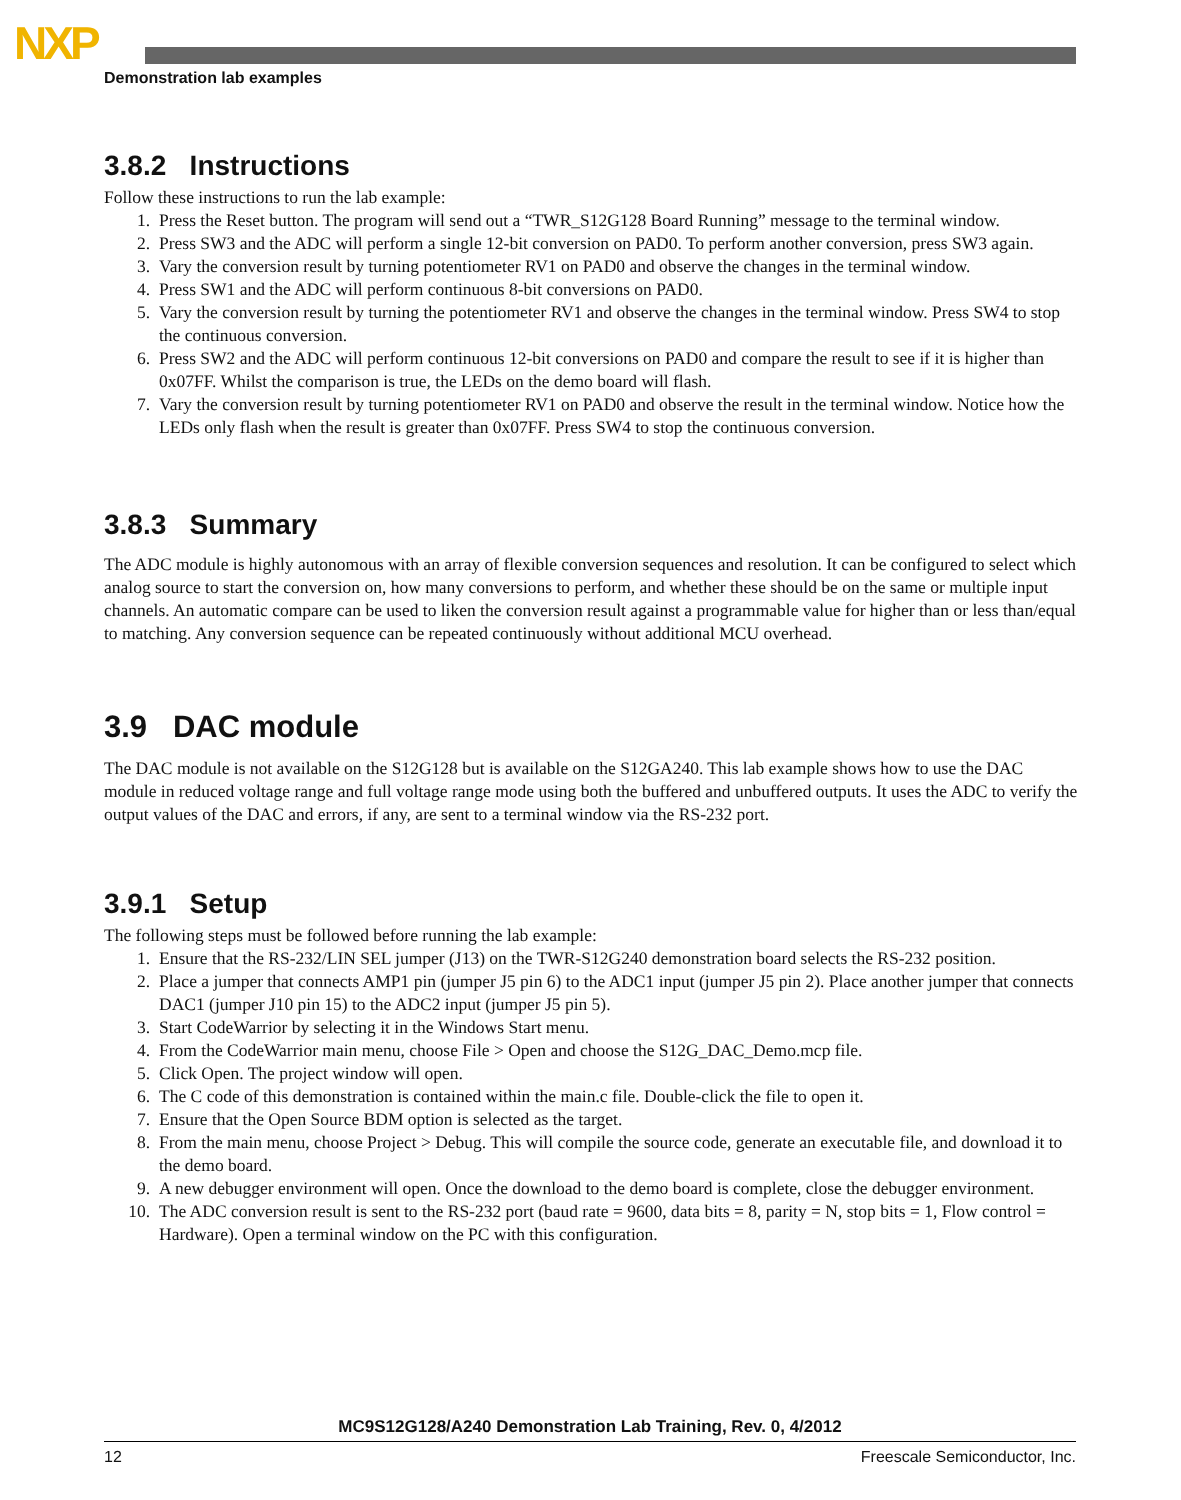NXP
Demonstration lab examples
3.8.2 Instructions
Follow these instructions to run the lab example:
1. Press the Reset button. The program will send out a “TWR_S12G128 Board Running” message to the terminal window.
2. Press SW3 and the ADC will perform a single 12-bit conversion on PAD0. To perform another conversion, press SW3 again.
3. Vary the conversion result by turning potentiometer RV1 on PAD0 and observe the changes in the terminal window.
4. Press SW1 and the ADC will perform continuous 8-bit conversions on PAD0.
5. Vary the conversion result by turning the potentiometer RV1 and observe the changes in the terminal window. Press SW4 to stop the continuous conversion.
6. Press SW2 and the ADC will perform continuous 12-bit conversions on PAD0 and compare the result to see if it is higher than 0x07FF. Whilst the comparison is true, the LEDs on the demo board will flash.
7. Vary the conversion result by turning potentiometer RV1 on PAD0 and observe the result in the terminal window. Notice how the LEDs only flash when the result is greater than 0x07FF. Press SW4 to stop the continuous conversion.
3.8.3 Summary
The ADC module is highly autonomous with an array of flexible conversion sequences and resolution. It can be configured to select which analog source to start the conversion on, how many conversions to perform, and whether these should be on the same or multiple input channels. An automatic compare can be used to liken the conversion result against a programmable value for higher than or less than/equal to matching. Any conversion sequence can be repeated continuously without additional MCU overhead.
3.9 DAC module
The DAC module is not available on the S12G128 but is available on the S12GA240. This lab example shows how to use the DAC module in reduced voltage range and full voltage range mode using both the buffered and unbuffered outputs. It uses the ADC to verify the output values of the DAC and errors, if any, are sent to a terminal window via the RS-232 port.
3.9.1 Setup
The following steps must be followed before running the lab example:
1. Ensure that the RS-232/LIN SEL jumper (J13) on the TWR-S12G240 demonstration board selects the RS-232 position.
2. Place a jumper that connects AMP1 pin (jumper J5 pin 6) to the ADC1 input (jumper J5 pin 2). Place another jumper that connects DAC1 (jumper J10 pin 15) to the ADC2 input (jumper J5 pin 5).
3. Start CodeWarrior by selecting it in the Windows Start menu.
4. From the CodeWarrior main menu, choose File > Open and choose the S12G_DAC_Demo.mcp file.
5. Click Open. The project window will open.
6. The C code of this demonstration is contained within the main.c file. Double-click the file to open it.
7. Ensure that the Open Source BDM option is selected as the target.
8. From the main menu, choose Project > Debug. This will compile the source code, generate an executable file, and download it to the demo board.
9. A new debugger environment will open. Once the download to the demo board is complete, close the debugger environment.
10. The ADC conversion result is sent to the RS-232 port (baud rate = 9600, data bits = 8, parity = N, stop bits = 1, Flow control = Hardware). Open a terminal window on the PC with this configuration.
MC9S12G128/A240 Demonstration Lab Training, Rev. 0, 4/2012
12 Freescale Semiconductor, Inc.